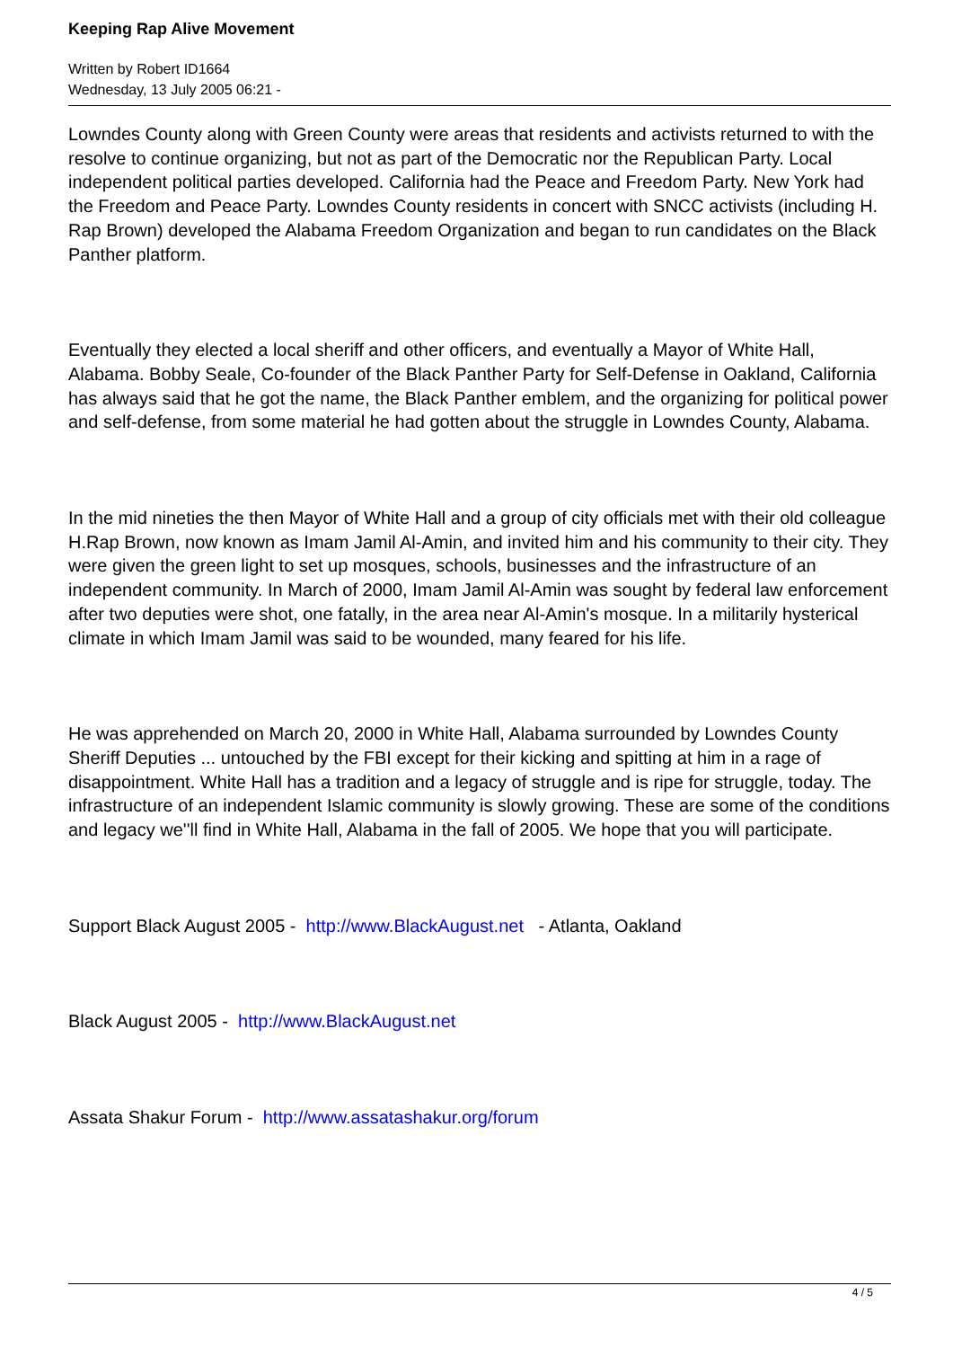Keeping Rap Alive Movement
Written by Robert ID1664
Wednesday, 13 July 2005 06:21 -
Lowndes County along with Green County were areas that residents and activists returned to with the resolve to continue organizing, but not as part of the Democratic nor the Republican Party. Local independent political parties developed. California had the Peace and Freedom Party. New York had the Freedom and Peace Party. Lowndes County residents in concert with SNCC activists (including H. Rap Brown) developed the Alabama Freedom Organization and began to run candidates on the Black Panther platform.
Eventually they elected a local sheriff and other officers, and eventually a Mayor of White Hall, Alabama. Bobby Seale, Co-founder of the Black Panther Party for Self-Defense in Oakland, California has always said that he got the name, the Black Panther emblem, and the organizing for political power and self-defense, from some material he had gotten about the struggle in Lowndes County, Alabama.
In the mid nineties the then Mayor of White Hall and a group of city officials met with their old colleague H.Rap Brown, now known as Imam Jamil Al-Amin, and invited him and his community to their city. They were given the green light to set up mosques, schools, businesses and the infrastructure of an independent community. In March of 2000, Imam Jamil Al-Amin was sought by federal law enforcement after two deputies were shot, one fatally, in the area near Al-Amin's mosque. In a militarily hysterical climate in which Imam Jamil was said to be wounded, many feared for his life.
He was apprehended on March 20, 2000 in White Hall, Alabama surrounded by Lowndes County Sheriff Deputies ... untouched by the FBI except for their kicking and spitting at him in a rage of disappointment. White Hall has a tradition and a legacy of struggle and is ripe for struggle, today. The infrastructure of an independent Islamic community is slowly growing. These are some of the conditions and legacy we''ll find in White Hall, Alabama in the fall of 2005. We hope that you will participate.
Support Black August 2005 - http://www.BlackAugust.net - Atlanta, Oakland
Black August 2005 - http://www.BlackAugust.net
Assata Shakur Forum - http://www.assatashakur.org/forum
4 / 5